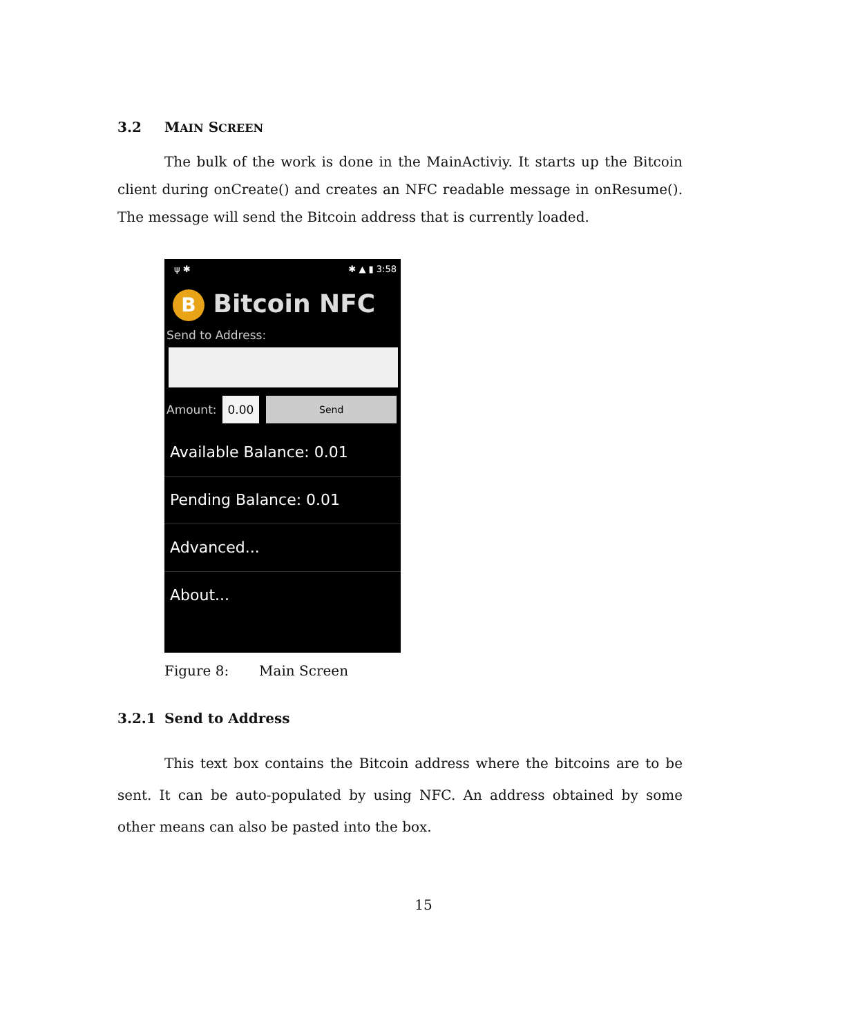3.2 MAIN SCREEN
The bulk of the work is done in the MainActiviy. It starts up the Bitcoin client during onCreate() and creates an NFC readable message in onResume(). The message will send the Bitcoin address that is currently loaded.
ψ ✱ ✱ ▲ ▮ 3:58
B Bitcoin NFC
Send to Address:
Amount: 0.00 Send
Available Balance: 0.01
Pending Balance: 0.01
Advanced...
About...
Figure 8: Main Screen
3.2.1 Send to Address
This text box contains the Bitcoin address where the bitcoins are to be sent. It can be auto-populated by using NFC. An address obtained by some other means can also be pasted into the box.
15